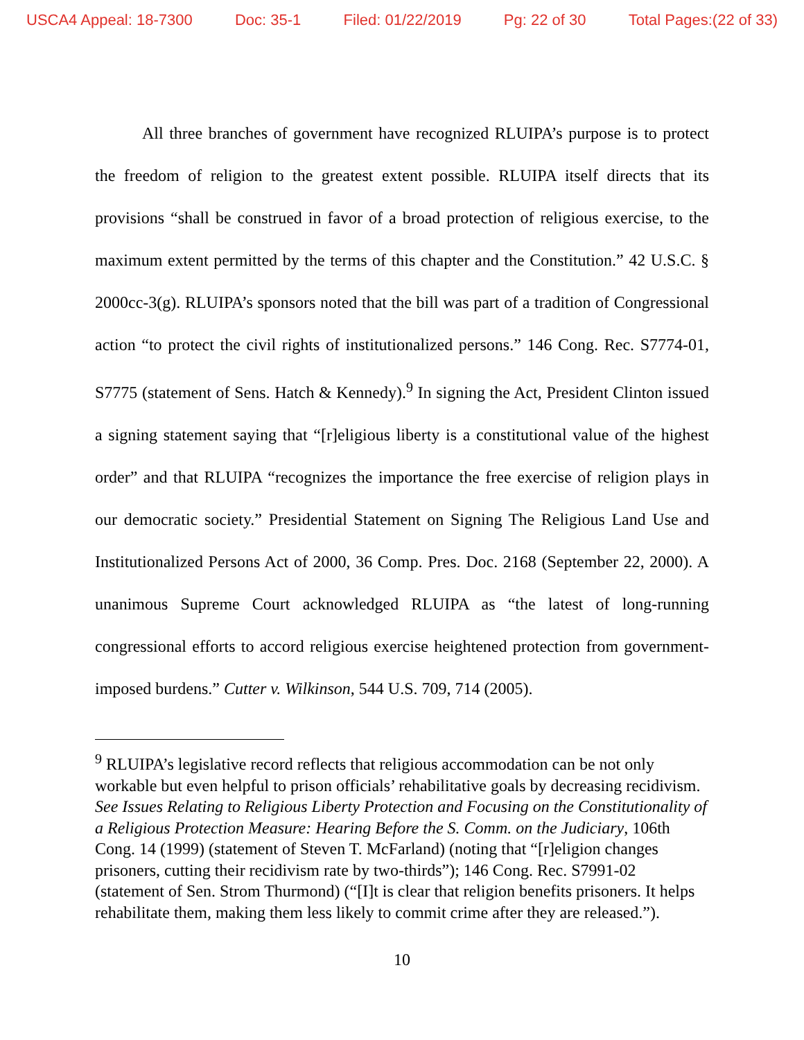USCA4 Appeal: 18-7300 Doc: 35-1 Filed: 01/22/2019 Pg: 22 of 30 Total Pages:(22 of 33)
All three branches of government have recognized RLUIPA’s purpose is to protect the freedom of religion to the greatest extent possible. RLUIPA itself directs that its provisions “shall be construed in favor of a broad protection of religious exercise, to the maximum extent permitted by the terms of this chapter and the Constitution.” 42 U.S.C. § 2000cc-3(g). RLUIPA’s sponsors noted that the bill was part of a tradition of Congressional action “to protect the civil rights of institutionalized persons.” 146 Cong. Rec. S7774-01, S7775 (statement of Sens. Hatch & Kennedy).<sup>9</sup> In signing the Act, President Clinton issued a signing statement saying that “[r]eligious liberty is a constitutional value of the highest order” and that RLUIPA “recognizes the importance the free exercise of religion plays in our democratic society.” Presidential Statement on Signing The Religious Land Use and Institutionalized Persons Act of 2000, 36 Comp. Pres. Doc. 2168 (September 22, 2000). A unanimous Supreme Court acknowledged RLUIPA as “the latest of long-running congressional efforts to accord religious exercise heightened protection from government-imposed burdens.” Cutter v. Wilkinson, 544 U.S. 709, 714 (2005).
<sup>9</sup> RLUIPA’s legislative record reflects that religious accommodation can be not only workable but even helpful to prison officials’ rehabilitative goals by decreasing recidivism. See Issues Relating to Religious Liberty Protection and Focusing on the Constitutionality of a Religious Protection Measure: Hearing Before the S. Comm. on the Judiciary, 106th Cong. 14 (1999) (statement of Steven T. McFarland) (noting that “[r]eligion changes prisoners, cutting their recidivism rate by two-thirds”); 146 Cong. Rec. S7991-02 (statement of Sen. Strom Thurmond) (“[I]t is clear that religion benefits prisoners. It helps rehabilitate them, making them less likely to commit crime after they are released.”).
10